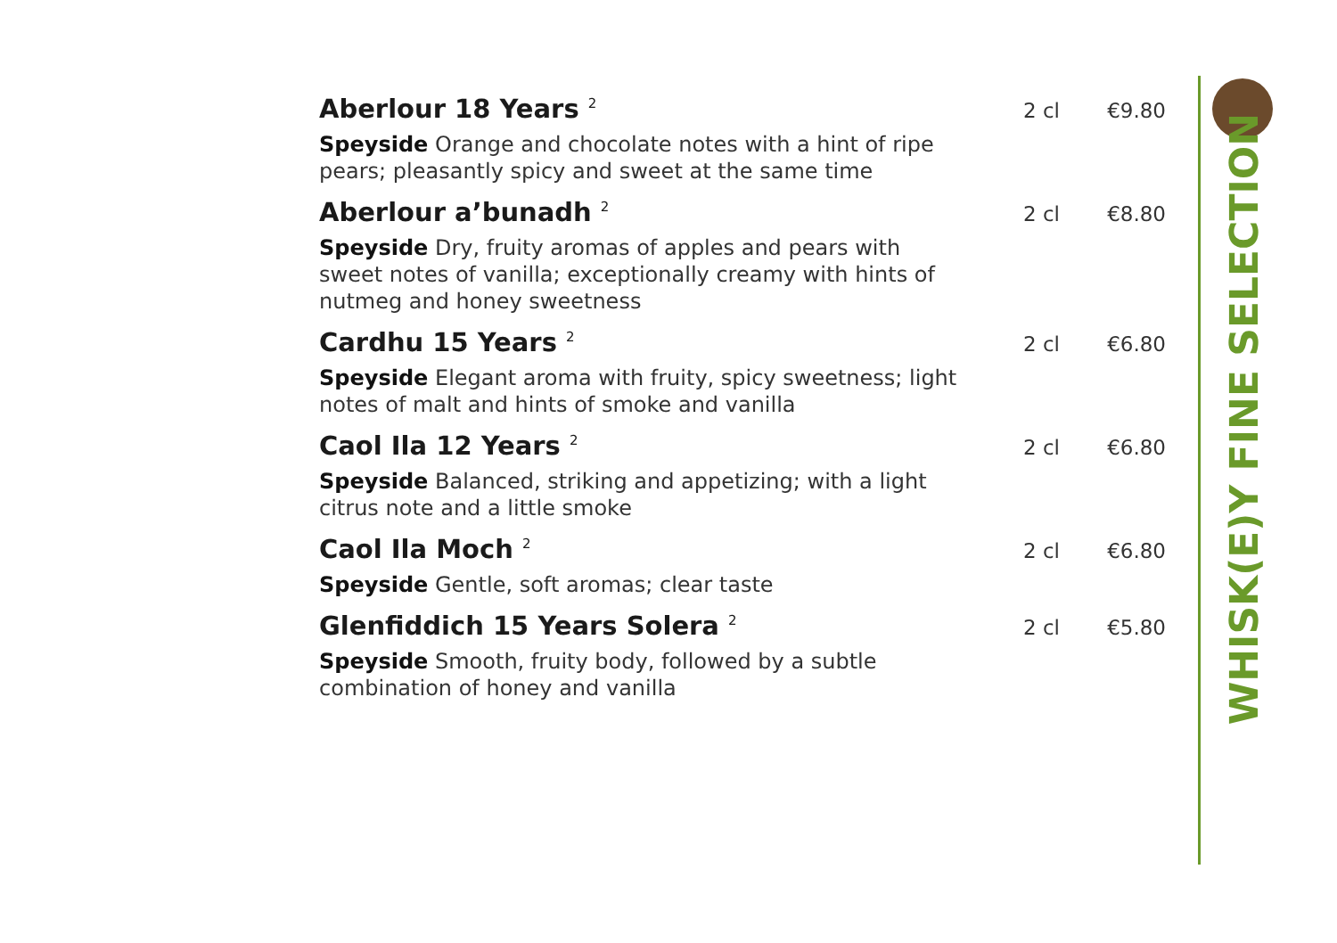Aberlour 18 Years <sup>2</sup>
2 cl €9.80
Speyside Orange and chocolate notes with a hint of ripe pears; pleasantly spicy and sweet at the same time
Aberlour a’bunadh <sup>2</sup>
2 cl €8.80
Speyside Dry, fruity aromas of apples and pears with sweet notes of vanilla; exceptionally creamy with hints of nutmeg and honey sweetness
Cardhu 15 Years <sup>2</sup>
2 cl €6.80
Speyside Elegant aroma with fruity, spicy sweetness; light notes of malt and hints of smoke and vanilla
Caol Ila 12 Years <sup>2</sup>
2 cl €6.80
Speyside Balanced, striking and appetizing; with a light citrus note and a little smoke
Caol Ila Moch <sup>2</sup>
2 cl €6.80
Speyside Gentle, soft aromas; clear taste
Glenfiddich 15 Years Solera <sup>2</sup>
2 cl €5.80
Speyside Smooth, fruity body, followed by a subtle combination of honey and vanilla
WHISK(E)Y FINE SELECTION